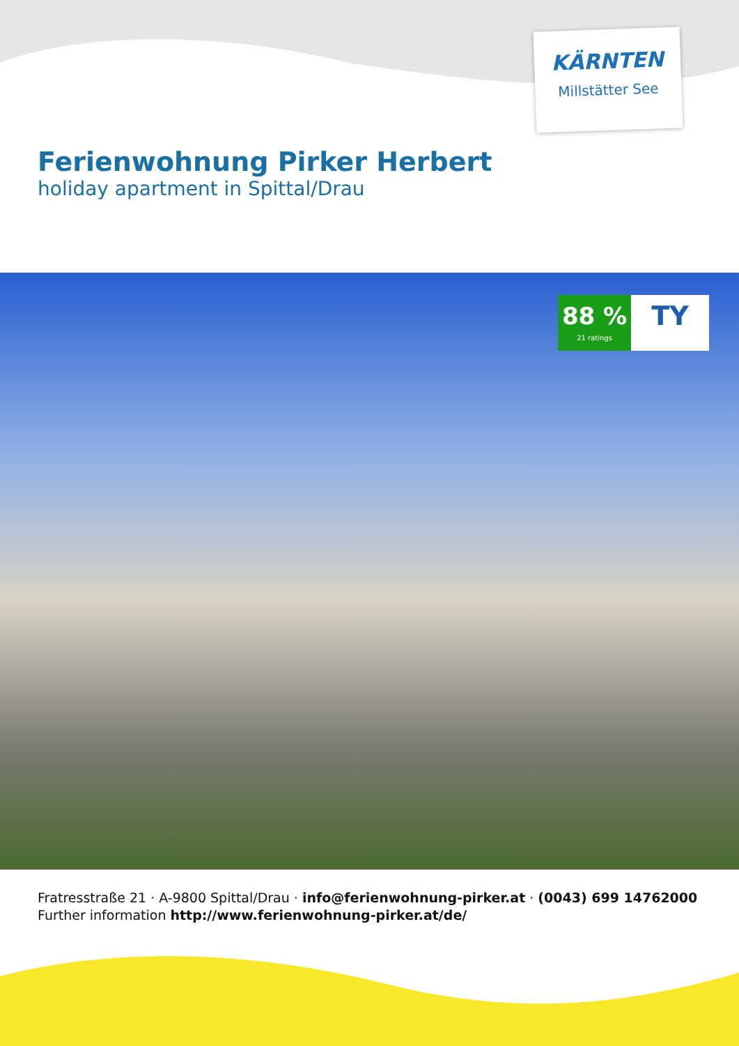KÄRNTEN
Millstätter See
Ferienwohnung Pirker Herbert
holiday apartment in Spittal/Drau
88 %
21 ratings
TY
Fratresstraße 21 · A-9800 Spittal/Drau · info@ferienwohnung-pirker.at · (0043) 699 14762000
Further information http://www.ferienwohnung-pirker.at/de/